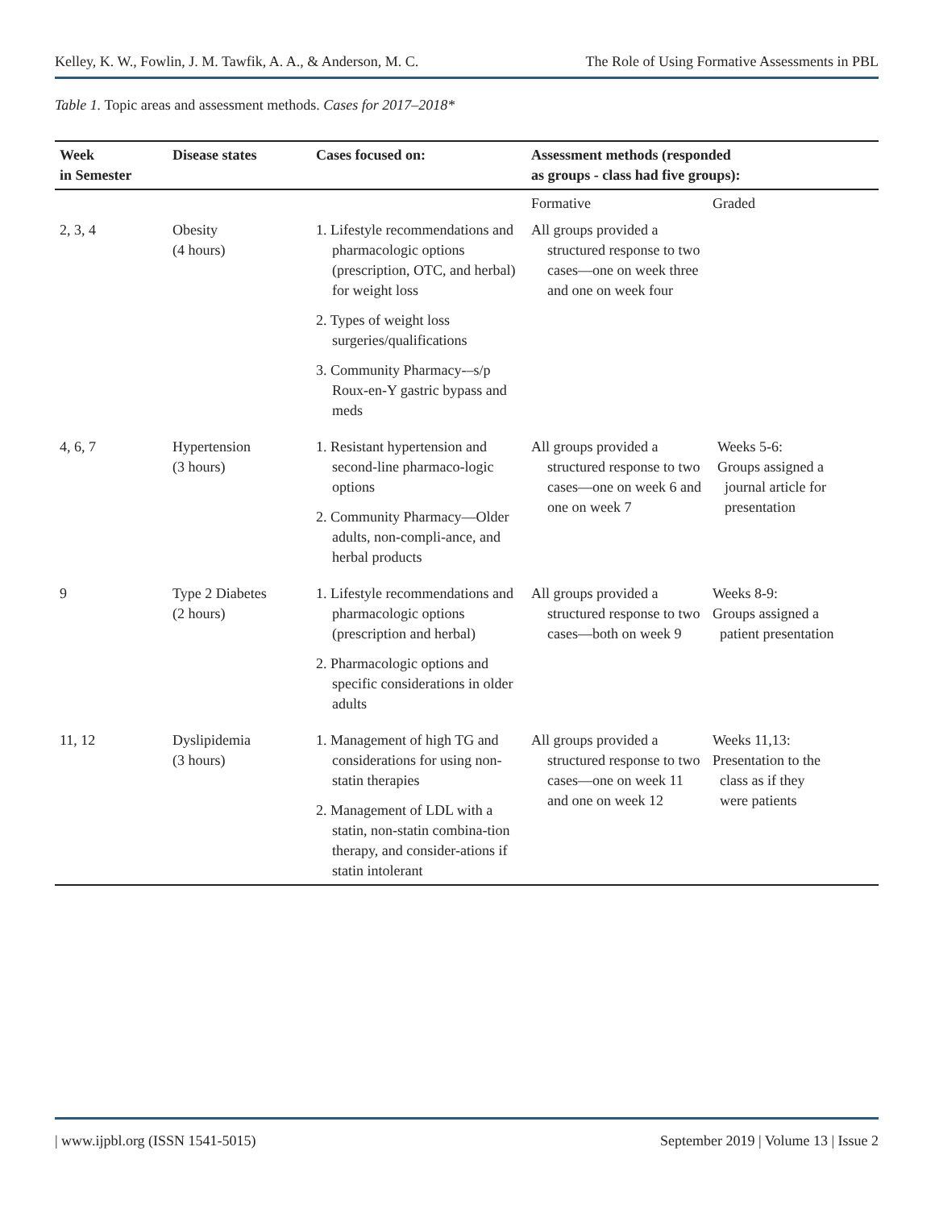Kelley, K. W., Fowlin, J. M. Tawfik, A. A., & Anderson, M. C. The Role of Using Formative Assessments in PBL
Table 1. Topic areas and assessment methods. Cases for 2017–2018*
| Week in Semester | Disease states | Cases focused on: | Assessment methods (responded as groups - class had five groups): | |
| --- | --- | --- | --- | --- |
| | | | Formative | Graded |
| 2, 3, 4 | Obesity (4 hours) | 1. Lifestyle recommendations and pharmacologic options (prescription, OTC, and herbal) for weight loss 2. Types of weight loss surgeries/qualifications 3. Community Pharmacy-–s/p Roux-en-Y gastric bypass and meds | All groups provided a structured response to two cases—one on week three and one on week four | |
| 4, 6, 7 | Hypertension (3 hours) | 1. Resistant hypertension and second-line pharmaco-logic options 2. Community Pharmacy—Older adults, non-compli-ance, and herbal products | All groups provided a structured response to two cases—one on week 6 and one on week 7 | Weeks 5-6: Groups assigned a journal article for presentation |
| 9 | Type 2 Diabetes (2 hours) | 1. Lifestyle recommendations and pharmacologic options (prescription and herbal) 2. Pharmacologic options and specific considerations in older adults | All groups provided a structured response to two cases—both on week 9 | Weeks 8-9: Groups assigned a patient presentation |
| 11, 12 | Dyslipidemia (3 hours) | 1. Management of high TG and considerations for using non-statin therapies 2. Management of LDL with a statin, non-statin combina-tion therapy, and consider-ations if statin intolerant | All groups provided a structured response to two cases—one on week 11 and one on week 12 | Weeks 11,13: Presentation to the class as if they were patients |
| www.ijpbl.org (ISSN 1541-5015) September 2019 | Volume 13 | Issue 2